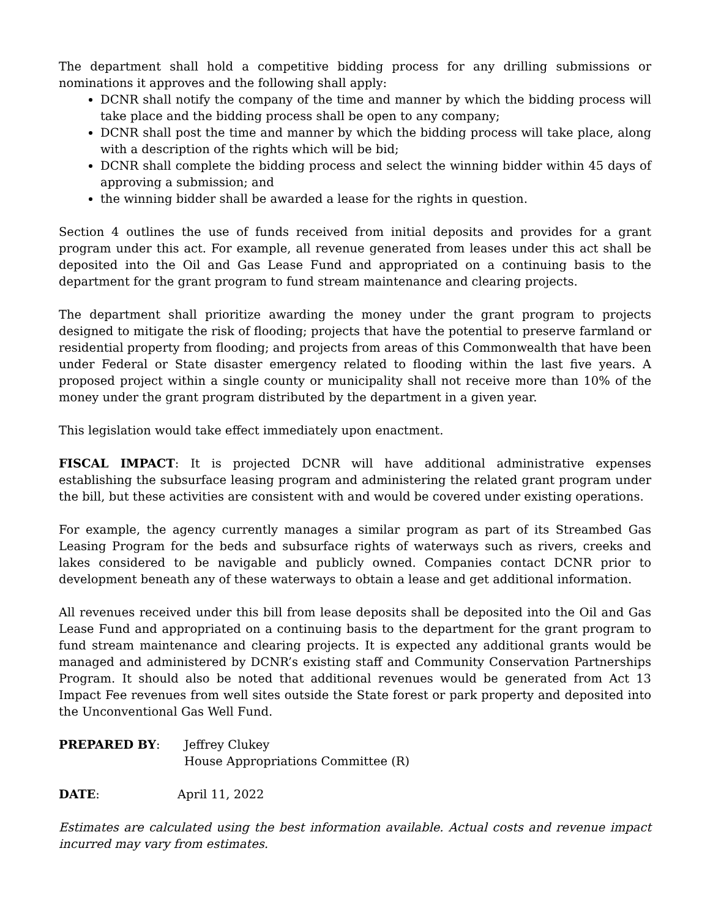The department shall hold a competitive bidding process for any drilling submissions or nominations it approves and the following shall apply:
DCNR shall notify the company of the time and manner by which the bidding process will take place and the bidding process shall be open to any company;
DCNR shall post the time and manner by which the bidding process will take place, along with a description of the rights which will be bid;
DCNR shall complete the bidding process and select the winning bidder within 45 days of approving a submission; and
the winning bidder shall be awarded a lease for the rights in question.
Section 4 outlines the use of funds received from initial deposits and provides for a grant program under this act. For example, all revenue generated from leases under this act shall be deposited into the Oil and Gas Lease Fund and appropriated on a continuing basis to the department for the grant program to fund stream maintenance and clearing projects.
The department shall prioritize awarding the money under the grant program to projects designed to mitigate the risk of flooding; projects that have the potential to preserve farmland or residential property from flooding; and projects from areas of this Commonwealth that have been under Federal or State disaster emergency related to flooding within the last five years. A proposed project within a single county or municipality shall not receive more than 10% of the money under the grant program distributed by the department in a given year.
This legislation would take effect immediately upon enactment.
FISCAL IMPACT: It is projected DCNR will have additional administrative expenses establishing the subsurface leasing program and administering the related grant program under the bill, but these activities are consistent with and would be covered under existing operations.
For example, the agency currently manages a similar program as part of its Streambed Gas Leasing Program for the beds and subsurface rights of waterways such as rivers, creeks and lakes considered to be navigable and publicly owned. Companies contact DCNR prior to development beneath any of these waterways to obtain a lease and get additional information.
All revenues received under this bill from lease deposits shall be deposited into the Oil and Gas Lease Fund and appropriated on a continuing basis to the department for the grant program to fund stream maintenance and clearing projects. It is expected any additional grants would be managed and administered by DCNR’s existing staff and Community Conservation Partnerships Program. It should also be noted that additional revenues would be generated from Act 13 Impact Fee revenues from well sites outside the State forest or park property and deposited into the Unconventional Gas Well Fund.
PREPARED BY: Jeffrey Clukey
House Appropriations Committee (R)
DATE: April 11, 2022
Estimates are calculated using the best information available. Actual costs and revenue impact incurred may vary from estimates.